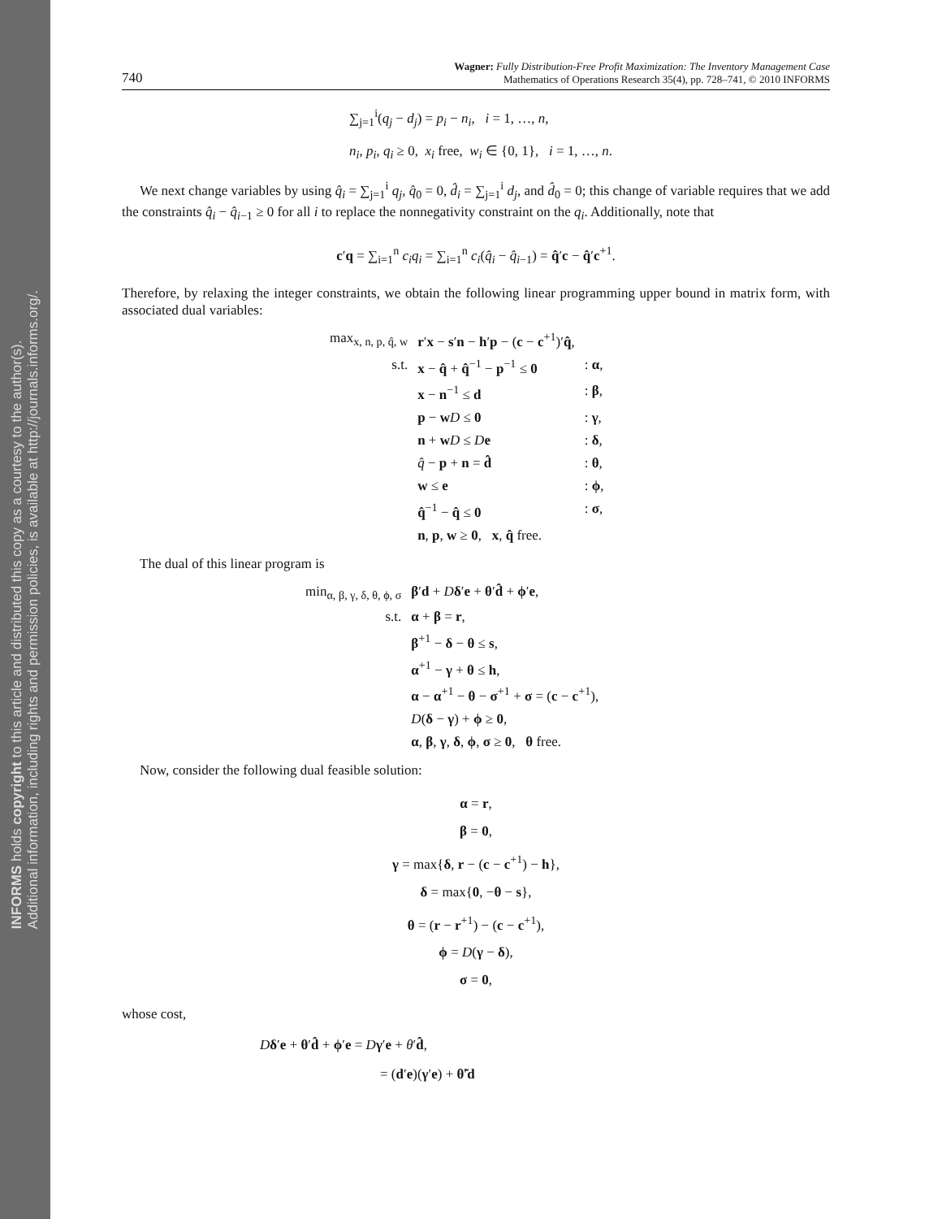INFORMS holds copyright to this article and distributed this copy as a courtesy to the author(s).
Additional information, including rights and permission policies, is available at http://journals.informs.org/.
740 Wagner: Fully Distribution-Free Profit Maximization: The Inventory Management Case
Mathematics of Operations Research 35(4), pp. 728–741, © 2010 INFORMS
∑<sub>j=1</sub><sup>i</sup>(q<sub>j</sub> − d<sub>j</sub>) = p<sub>i</sub> − n<sub>i</sub>, i = 1, …, n,
n<sub>i</sub>, p<sub>i</sub>, q<sub>i</sub> ≥ 0, x<sub>i</sub> free, w<sub>i</sub> ∈ {0, 1}, i = 1, …, n.
We next change variables by using q̂<sub>i</sub> = ∑<sub>j=1</sub><sup>i</sup> q<sub>j</sub>, q̂<sub>0</sub> = 0, d̂<sub>i</sub> = ∑<sub>j=1</sub><sup>i</sup> d<sub>j</sub>, and d̂<sub>0</sub> = 0; this change of variable requires that we add the constraints q̂<sub>i</sub> − q̂<sub>i−1</sub> ≥ 0 for all i to replace the nonnegativity constraint on the q<sub>i</sub>. Additionally, note that
c′q = ∑<sub>i=1</sub><sup>n</sup> c<sub>i</sub>q<sub>i</sub> = ∑<sub>i=1</sub><sup>n</sup> c<sub>i</sub>(q̂<sub>i</sub> − q̂<sub>i−1</sub>) = q̂′c − q̂′c<sup>+1</sup>.
Therefore, by relaxing the integer constraints, we obtain the following linear programming upper bound in matrix form, with associated dual variables:
| max<sub>x, n, p, q̂, w</sub> | r ′ x − s ′ n − h ′ p − ( c − c<sup>+1</sup>)′ q̂ , | |
| s.t. | x − q̂ + q̂<sup>−1</sup> − p<sup>−1</sup> ≤ 0 | : α , |
| | x − n<sup>−1</sup> ≤ d | : β , |
| | p − w D ≤ 0 | : γ , |
| | n + w D ≤ D e | : δ , |
| | q̂ − p + n = d̂ | : θ , |
| | w ≤ e | : ϕ , |
| | q̂<sup>−1</sup> − q̂ ≤ 0 | : σ , |
| | n , p , w ≥ 0 , x , q̂ free. | |
The dual of this linear program is
| min<sub>α, β, γ, δ, θ, ϕ, σ</sub> | β ′ d + D δ ′ e + θ ′ d̂ + ϕ ′ e , |
| s.t. | α + β = r , |
| | β<sup>+1</sup> − δ − θ ≤ s , |
| | α<sup>+1</sup> − γ + θ ≤ h , |
| | α − α<sup>+1</sup> − θ − σ<sup>+1</sup> + σ = ( c − c<sup>+1</sup>), |
| | D ( δ − γ ) + ϕ ≥ 0 , |
| | α , β , γ , δ , ϕ , σ ≥ 0 , θ free. |
Now, consider the following dual feasible solution:
α = r,
β = 0,
γ = max{δ, r − (c − c<sup>+1</sup>) − h},
δ = max{0, −θ − s},
θ = (r − r<sup>+1</sup>) − (c − c<sup>+1</sup>),
ϕ = D(γ − δ),
σ = 0,
whose cost,
Dδ′e + θ′d̂ + ϕ′e = Dγ′e + θ′d̂,
= (d′e)(γ′e) + θ̃′d